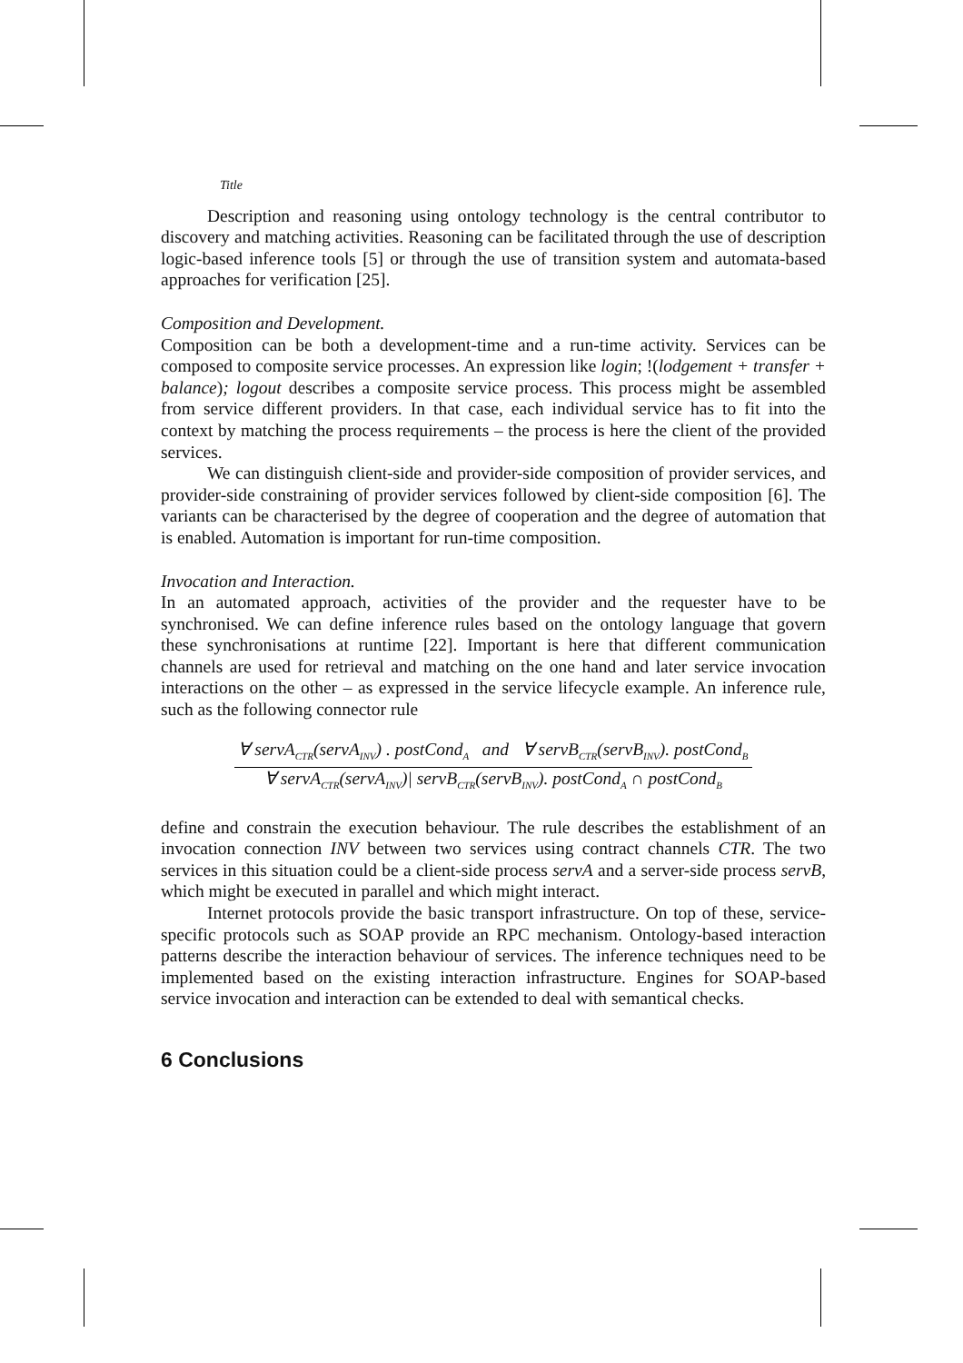Title
Description and reasoning using ontology technology is the central contributor to discovery and matching activities. Reasoning can be facilitated through the use of description logic-based inference tools [5] or through the use of transition system and automata-based approaches for verification [25].
Composition and Development.
Composition can be both a development-time and a run-time activity. Services can be composed to composite service processes. An expression like login; !(lodgement + transfer + balance); logout describes a composite service process. This process might be assembled from service different providers. In that case, each individual service has to fit into the context by matching the process requirements – the process is here the client of the provided services.
We can distinguish client-side and provider-side composition of provider services, and provider-side constraining of provider services followed by client-side composition [6]. The variants can be characterised by the degree of cooperation and the degree of automation that is enabled. Automation is important for run-time composition.
Invocation and Interaction.
In an automated approach, activities of the provider and the requester have to be synchronised. We can define inference rules based on the ontology language that govern these synchronisations at runtime [22]. Important is here that different communication channels are used for retrieval and matching on the one hand and later service invocation interactions on the other – as expressed in the service lifecycle example. An inference rule, such as the following connector rule
∀ servA<sub>CTR</sub>(servA<sub>INV</sub>) . postCond<sub>A</sub> and ∀ servB<sub>CTR</sub>(servB<sub>INV</sub>). postCond<sub>B</sub>
∀ servA<sub>CTR</sub>(servA<sub>INV</sub>)| servB<sub>CTR</sub>(servB<sub>INV</sub>). postCond<sub>A</sub> ∩ postCond<sub>B</sub>
define and constrain the execution behaviour. The rule describes the establishment of an invocation connection INV between two services using contract channels CTR. The two services in this situation could be a client-side process servA and a server-side process servB, which might be executed in parallel and which might interact.
Internet protocols provide the basic transport infrastructure. On top of these, service-specific protocols such as SOAP provide an RPC mechanism. Ontology-based interaction patterns describe the interaction behaviour of services. The inference techniques need to be implemented based on the existing interaction infrastructure. Engines for SOAP-based service invocation and interaction can be extended to deal with semantical checks.
6 Conclusions